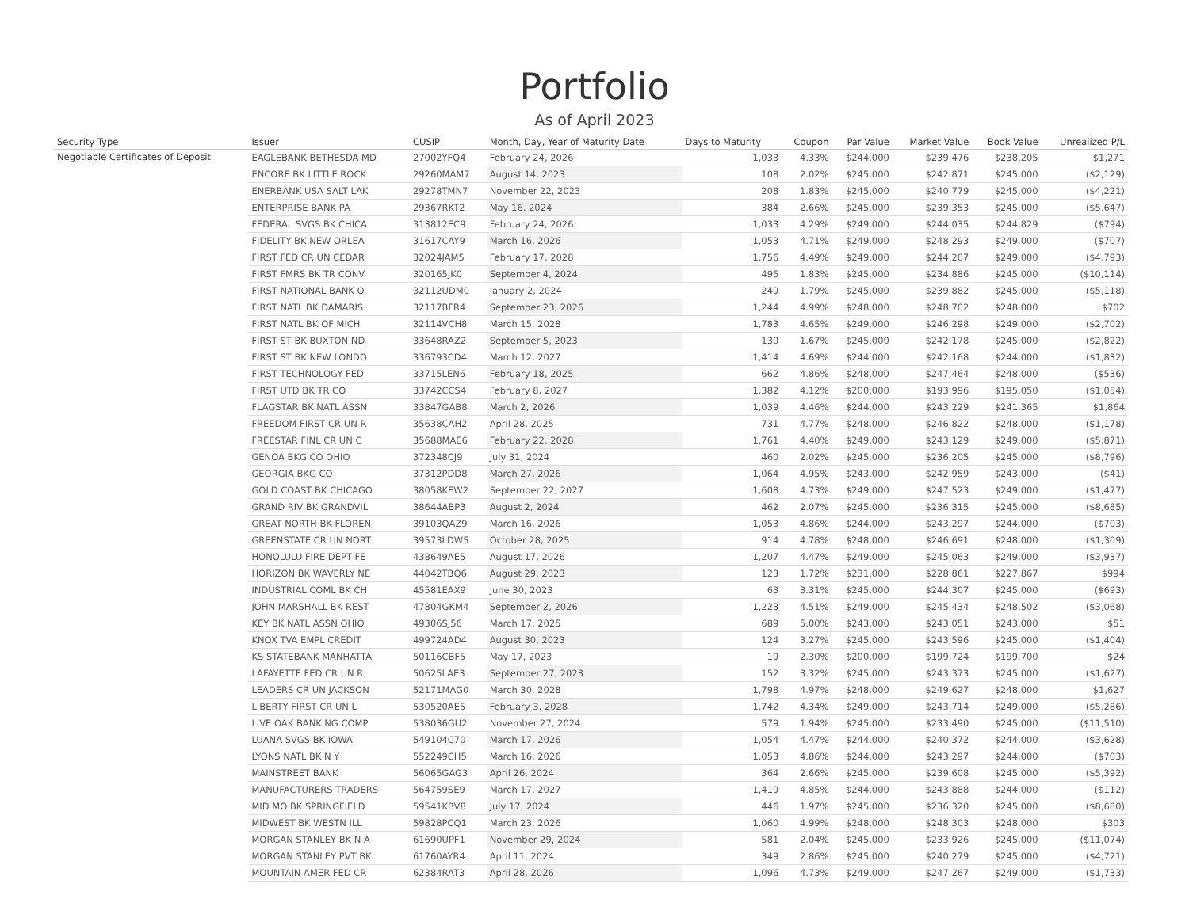Portfolio
As of April 2023
| Security Type | Issuer | CUSIP | Month, Day, Year of Maturity Date | Days to Maturity | Coupon | Par Value | Market Value | Book Value | Unrealized P/L |
| --- | --- | --- | --- | --- | --- | --- | --- | --- | --- |
| Negotiable Certificates of Deposit | EAGLEBANK BETHESDA MD | 27002YFQ4 | February 24, 2026 | 1,033 | 4.33% | $244,000 | $239,476 | $238,205 | $1,271 |
| | ENCORE BK LITTLE ROCK | 29260MAM7 | August 14, 2023 | 108 | 2.02% | $245,000 | $242,871 | $245,000 | ($2,129) |
| | ENERBANK USA SALT LAK | 29278TMN7 | November 22, 2023 | 208 | 1.83% | $245,000 | $240,779 | $245,000 | ($4,221) |
| | ENTERPRISE BANK PA | 29367RKT2 | May 16, 2024 | 384 | 2.66% | $245,000 | $239,353 | $245,000 | ($5,647) |
| | FEDERAL SVGS BK CHICA | 313812EC9 | February 24, 2026 | 1,033 | 4.29% | $249,000 | $244,035 | $244,829 | ($794) |
| | FIDELITY BK NEW ORLEA | 31617CAY9 | March 16, 2026 | 1,053 | 4.71% | $249,000 | $248,293 | $249,000 | ($707) |
| | FIRST FED CR UN CEDAR | 32024JAM5 | February 17, 2028 | 1,756 | 4.49% | $249,000 | $244,207 | $249,000 | ($4,793) |
| | FIRST FMRS BK TR CONV | 320165JK0 | September 4, 2024 | 495 | 1.83% | $245,000 | $234,886 | $245,000 | ($10,114) |
| | FIRST NATIONAL BANK O | 32112UDM0 | January 2, 2024 | 249 | 1.79% | $245,000 | $239,882 | $245,000 | ($5,118) |
| | FIRST NATL BK DAMARIS | 32117BFR4 | September 23, 2026 | 1,244 | 4.99% | $248,000 | $248,702 | $248,000 | $702 |
| | FIRST NATL BK OF MICH | 32114VCH8 | March 15, 2028 | 1,783 | 4.65% | $249,000 | $246,298 | $249,000 | ($2,702) |
| | FIRST ST BK BUXTON ND | 33648RAZ2 | September 5, 2023 | 130 | 1.67% | $245,000 | $242,178 | $245,000 | ($2,822) |
| | FIRST ST BK NEW LONDO | 336793CD4 | March 12, 2027 | 1,414 | 4.69% | $244,000 | $242,168 | $244,000 | ($1,832) |
| | FIRST TECHNOLOGY FED | 33715LEN6 | February 18, 2025 | 662 | 4.86% | $248,000 | $247,464 | $248,000 | ($536) |
| | FIRST UTD BK TR CO | 33742CCS4 | February 8, 2027 | 1,382 | 4.12% | $200,000 | $193,996 | $195,050 | ($1,054) |
| | FLAGSTAR BK NATL ASSN | 33847GAB8 | March 2, 2026 | 1,039 | 4.46% | $244,000 | $243,229 | $241,365 | $1,864 |
| | FREEDOM FIRST CR UN R | 35638CAH2 | April 28, 2025 | 731 | 4.77% | $248,000 | $246,822 | $248,000 | ($1,178) |
| | FREESTAR FINL CR UN C | 35688MAE6 | February 22, 2028 | 1,761 | 4.40% | $249,000 | $243,129 | $249,000 | ($5,871) |
| | GENOA BKG CO OHIO | 372348CJ9 | July 31, 2024 | 460 | 2.02% | $245,000 | $236,205 | $245,000 | ($8,796) |
| | GEORGIA BKG CO | 37312PDD8 | March 27, 2026 | 1,064 | 4.95% | $243,000 | $242,959 | $243,000 | ($41) |
| | GOLD COAST BK CHICAGO | 38058KEW2 | September 22, 2027 | 1,608 | 4.73% | $249,000 | $247,523 | $249,000 | ($1,477) |
| | GRAND RIV BK GRANDVIL | 38644ABP3 | August 2, 2024 | 462 | 2.07% | $245,000 | $236,315 | $245,000 | ($8,685) |
| | GREAT NORTH BK FLOREN | 39103QAZ9 | March 16, 2026 | 1,053 | 4.86% | $244,000 | $243,297 | $244,000 | ($703) |
| | GREENSTATE CR UN NORT | 39573LDW5 | October 28, 2025 | 914 | 4.78% | $248,000 | $246,691 | $248,000 | ($1,309) |
| | HONOLULU FIRE DEPT FE | 438649AE5 | August 17, 2026 | 1,207 | 4.47% | $249,000 | $245,063 | $249,000 | ($3,937) |
| | HORIZON BK WAVERLY NE | 44042TBQ6 | August 29, 2023 | 123 | 1.72% | $231,000 | $228,861 | $227,867 | $994 |
| | INDUSTRIAL COML BK CH | 45581EAX9 | June 30, 2023 | 63 | 3.31% | $245,000 | $244,307 | $245,000 | ($693) |
| | JOHN MARSHALL BK REST | 47804GKM4 | September 2, 2026 | 1,223 | 4.51% | $249,000 | $245,434 | $248,502 | ($3,068) |
| | KEY BK NATL ASSN OHIO | 49306SJ56 | March 17, 2025 | 689 | 5.00% | $243,000 | $243,051 | $243,000 | $51 |
| | KNOX TVA EMPL CREDIT | 499724AD4 | August 30, 2023 | 124 | 3.27% | $245,000 | $243,596 | $245,000 | ($1,404) |
| | KS STATEBANK MANHATTA | 50116CBF5 | May 17, 2023 | 19 | 2.30% | $200,000 | $199,724 | $199,700 | $24 |
| | LAFAYETTE FED CR UN R | 50625LAE3 | September 27, 2023 | 152 | 3.32% | $245,000 | $243,373 | $245,000 | ($1,627) |
| | LEADERS CR UN JACKSON | 52171MAG0 | March 30, 2028 | 1,798 | 4.97% | $248,000 | $249,627 | $248,000 | $1,627 |
| | LIBERTY FIRST CR UN L | 530520AE5 | February 3, 2028 | 1,742 | 4.34% | $249,000 | $243,714 | $249,000 | ($5,286) |
| | LIVE OAK BANKING COMP | 538036GU2 | November 27, 2024 | 579 | 1.94% | $245,000 | $233,490 | $245,000 | ($11,510) |
| | LUANA SVGS BK IOWA | 549104C70 | March 17, 2026 | 1,054 | 4.47% | $244,000 | $240,372 | $244,000 | ($3,628) |
| | LYONS NATL BK N Y | 552249CH5 | March 16, 2026 | 1,053 | 4.86% | $244,000 | $243,297 | $244,000 | ($703) |
| | MAINSTREET BANK | 56065GAG3 | April 26, 2024 | 364 | 2.66% | $245,000 | $239,608 | $245,000 | ($5,392) |
| | MANUFACTURERS TRADERS | 564759SE9 | March 17, 2027 | 1,419 | 4.85% | $244,000 | $243,888 | $244,000 | ($112) |
| | MID MO BK SPRINGFIELD | 59541KBV8 | July 17, 2024 | 446 | 1.97% | $245,000 | $236,320 | $245,000 | ($8,680) |
| | MIDWEST BK WESTN ILL | 59828PCQ1 | March 23, 2026 | 1,060 | 4.99% | $248,000 | $248,303 | $248,000 | $303 |
| | MORGAN STANLEY BK N A | 61690UPF1 | November 29, 2024 | 581 | 2.04% | $245,000 | $233,926 | $245,000 | ($11,074) |
| | MORGAN STANLEY PVT BK | 61760AYR4 | April 11, 2024 | 349 | 2.86% | $245,000 | $240,279 | $245,000 | ($4,721) |
| | MOUNTAIN AMER FED CR | 62384RAT3 | April 28, 2026 | 1,096 | 4.73% | $249,000 | $247,267 | $249,000 | ($1,733) |